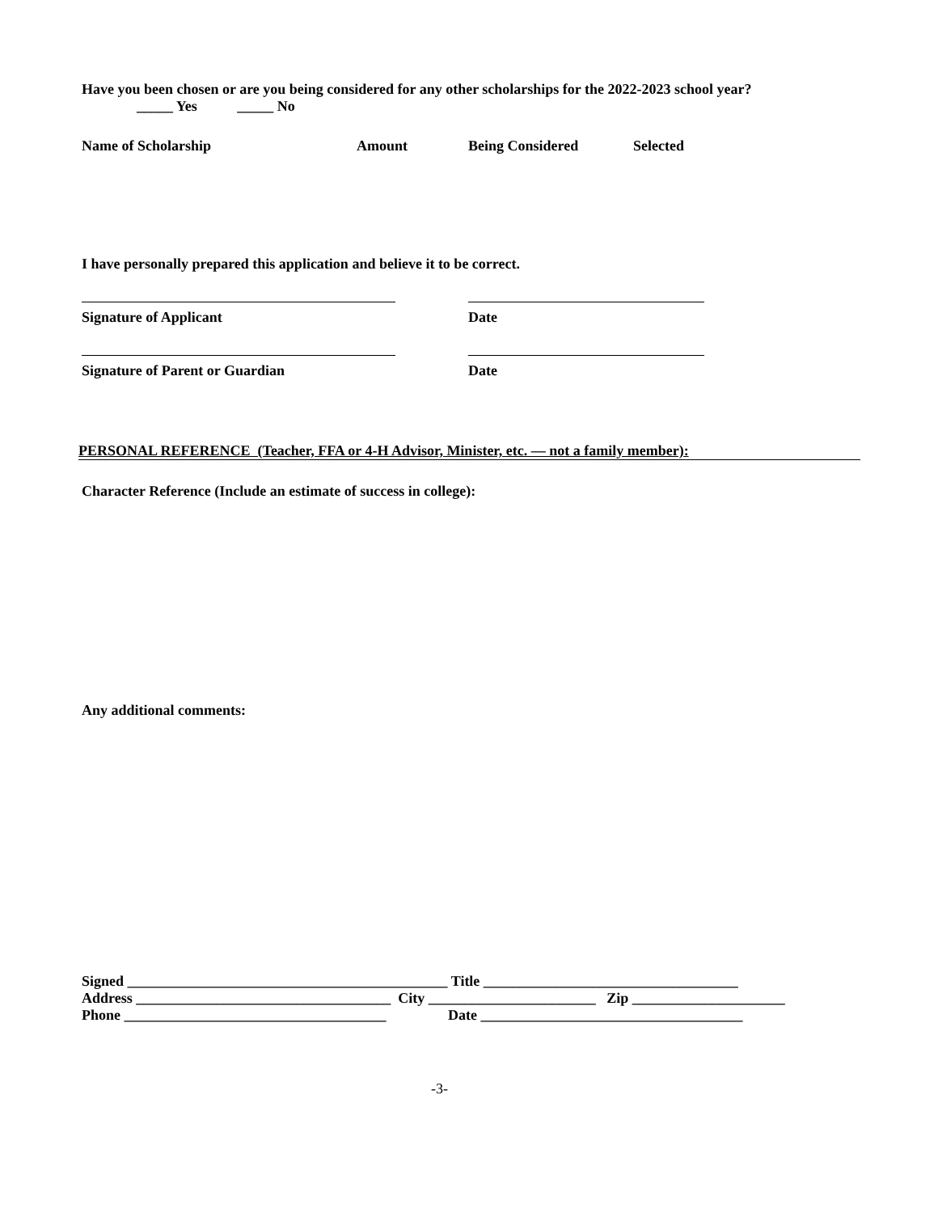Have you been chosen or are you being considered for any other scholarships for the 2022-2023 school year?
_____ Yes _____ No
Name of Scholarship Amount Being Considered Selected
I have personally prepared this application and believe it to be correct.
Signature of Applicant Date
Signature of Parent or Guardian Date
PERSONAL REFERENCE (Teacher, FFA or 4-H Advisor, Minister, etc. — not a family member):
Character Reference (Include an estimate of success in college):
Any additional comments:
Signed ____________________________________________ Title ___________________________________
Address ___________________________________ City _______________________ Zip _____________________
Phone ____________________________________ Date ____________________________________
-3-